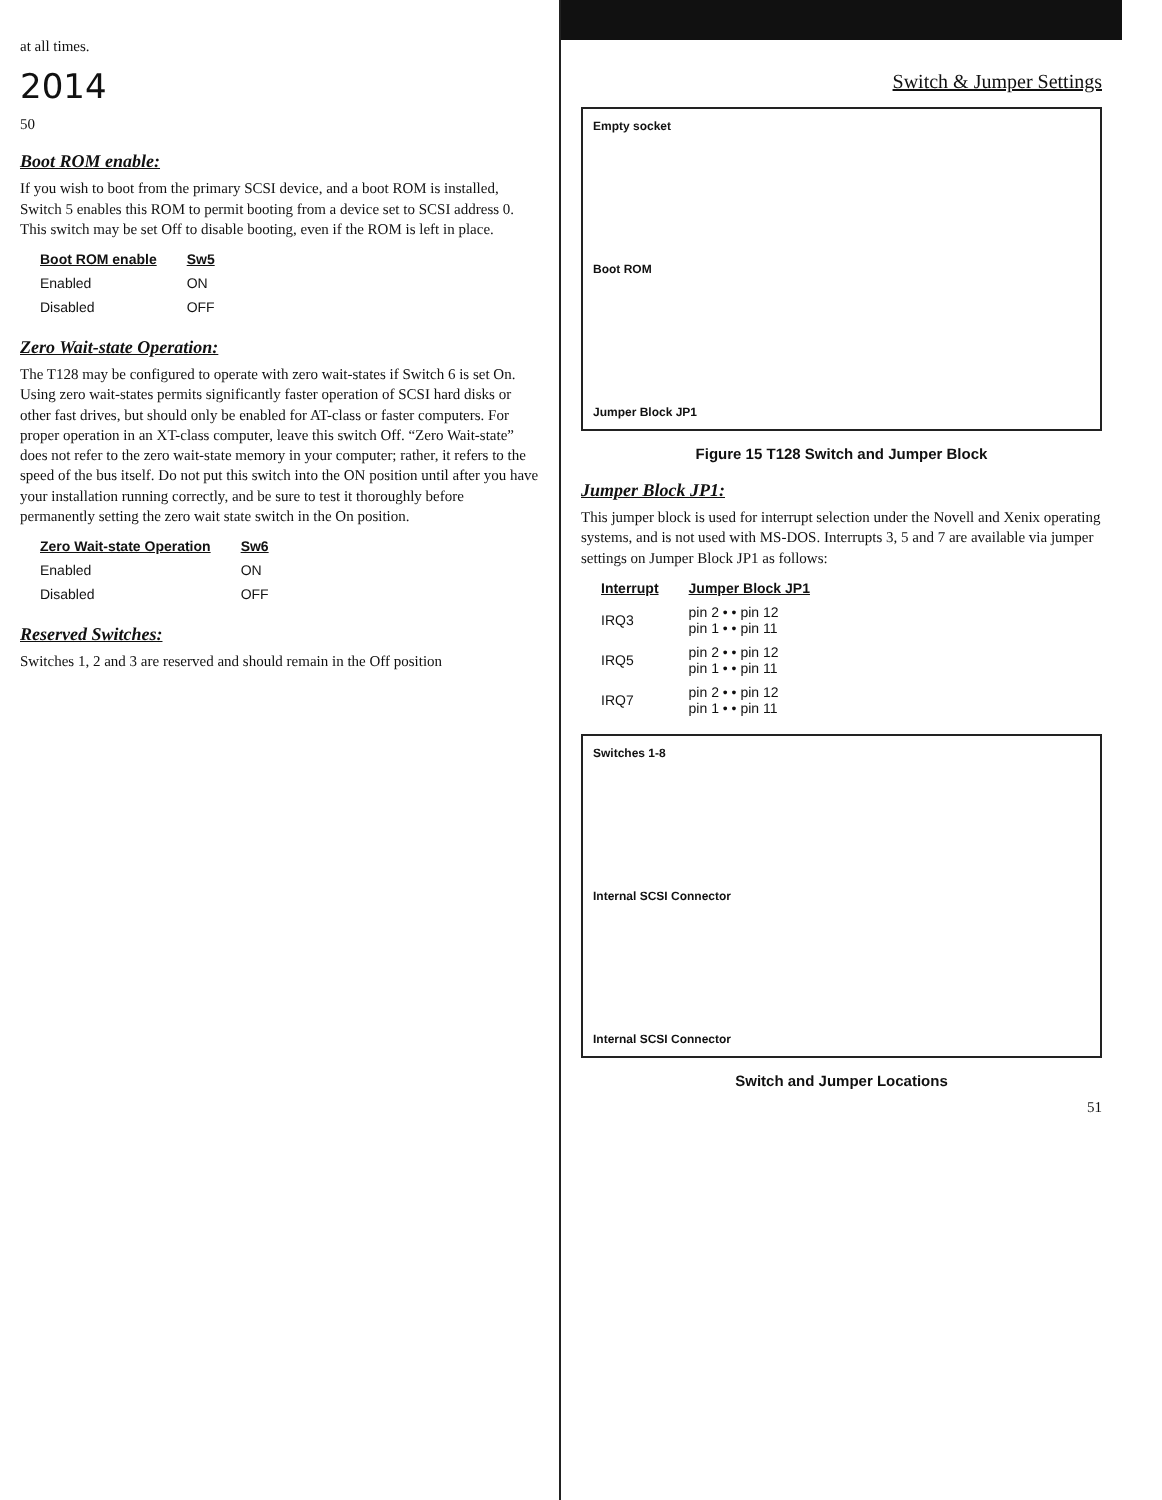at all times.
2014
50
Boot ROM enable:
If you wish to boot from the primary SCSI device, and a boot ROM is installed, Switch 5 enables this ROM to permit booting from a device set to SCSI address 0. This switch may be set Off to disable booting, even if the ROM is left in place.
| Boot ROM enable | Sw5 |
| --- | --- |
| Enabled | ON |
| Disabled | OFF |
Zero Wait-state Operation:
The T128 may be configured to operate with zero wait-states if Switch 6 is set On. Using zero wait-states permits significantly faster operation of SCSI hard disks or other fast drives, but should only be enabled for AT-class or faster computers. For proper operation in an XT-class computer, leave this switch Off. “Zero Wait-state” does not refer to the zero wait-state memory in your computer; rather, it refers to the speed of the bus itself. Do not put this switch into the ON position until after you have your installation running correctly, and be sure to test it thoroughly before permanently setting the zero wait state switch in the On position.
| Zero Wait-state Operation | Sw6 |
| --- | --- |
| Enabled | ON |
| Disabled | OFF |
Reserved Switches:
Switches 1, 2 and 3 are reserved and should remain in the Off position
Switch & Jumper Settings
Empty socket
Boot ROM
Jumper Block JP1
Figure 15 T128 Switch and Jumper Block
Jumper Block JP1:
This jumper block is used for interrupt selection under the Novell and Xenix operating systems, and is not used with MS-DOS. Interrupts 3, 5 and 7 are available via jumper settings on Jumper Block JP1 as follows:
| Interrupt | Jumper Block JP1 | |
| --- | --- | --- |
| IRQ3 | pin 2 • • pin 12 pin 1 • • pin 11 | |
| IRQ5 | pin 2 • • pin 12 pin 1 • • pin 11 | |
| IRQ7 | pin 2 • • pin 12 pin 1 • • pin 11 | |
Switches 1-8
Internal SCSI Connector
Internal SCSI Connector
Switch and Jumper Locations
51